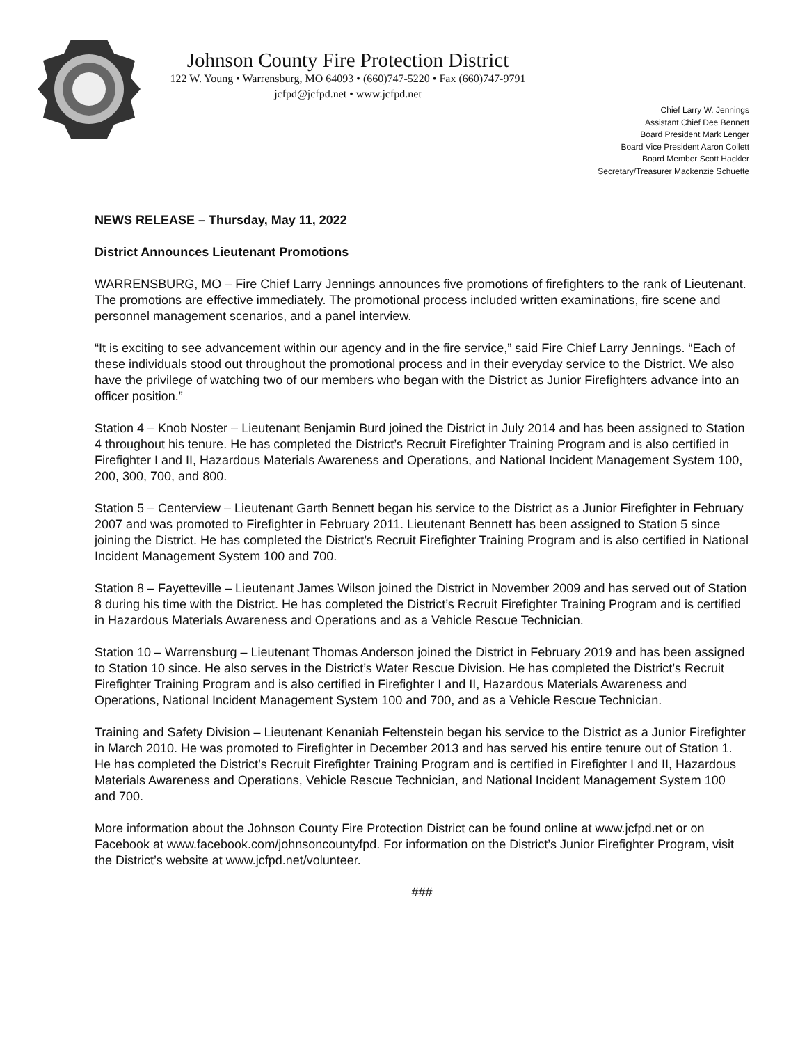Johnson County Fire Protection District
122 W. Young • Warrensburg, MO 64093 • (660)747-5220 • Fax (660)747-9791
jcfpd@jcfpd.net • www.jcfpd.net
Chief Larry W. Jennings
Assistant Chief Dee Bennett
Board President Mark Lenger
Board Vice President Aaron Collett
Board Member Scott Hackler
Secretary/Treasurer Mackenzie Schuette
NEWS RELEASE – Thursday, May 11, 2022
District Announces Lieutenant Promotions
WARRENSBURG, MO – Fire Chief Larry Jennings announces five promotions of firefighters to the rank of Lieutenant. The promotions are effective immediately. The promotional process included written examinations, fire scene and personnel management scenarios, and a panel interview.
“It is exciting to see advancement within our agency and in the fire service,” said Fire Chief Larry Jennings. “Each of these individuals stood out throughout the promotional process and in their everyday service to the District. We also have the privilege of watching two of our members who began with the District as Junior Firefighters advance into an officer position.”
Station 4 – Knob Noster – Lieutenant Benjamin Burd joined the District in July 2014 and has been assigned to Station 4 throughout his tenure. He has completed the District’s Recruit Firefighter Training Program and is also certified in Firefighter I and II, Hazardous Materials Awareness and Operations, and National Incident Management System 100, 200, 300, 700, and 800.
Station 5 – Centerview – Lieutenant Garth Bennett began his service to the District as a Junior Firefighter in February 2007 and was promoted to Firefighter in February 2011. Lieutenant Bennett has been assigned to Station 5 since joining the District. He has completed the District’s Recruit Firefighter Training Program and is also certified in National Incident Management System 100 and 700.
Station 8 – Fayetteville – Lieutenant James Wilson joined the District in November 2009 and has served out of Station 8 during his time with the District. He has completed the District’s Recruit Firefighter Training Program and is certified in Hazardous Materials Awareness and Operations and as a Vehicle Rescue Technician.
Station 10 – Warrensburg – Lieutenant Thomas Anderson joined the District in February 2019 and has been assigned to Station 10 since. He also serves in the District’s Water Rescue Division. He has completed the District’s Recruit Firefighter Training Program and is also certified in Firefighter I and II, Hazardous Materials Awareness and Operations, National Incident Management System 100 and 700, and as a Vehicle Rescue Technician.
Training and Safety Division – Lieutenant Kenaniah Feltenstein began his service to the District as a Junior Firefighter in March 2010. He was promoted to Firefighter in December 2013 and has served his entire tenure out of Station 1. He has completed the District’s Recruit Firefighter Training Program and is certified in Firefighter I and II, Hazardous Materials Awareness and Operations, Vehicle Rescue Technician, and National Incident Management System 100 and 700.
More information about the Johnson County Fire Protection District can be found online at www.jcfpd.net or on Facebook at www.facebook.com/johnsoncountyfpd. For information on the District’s Junior Firefighter Program, visit the District’s website at www.jcfpd.net/volunteer.
###